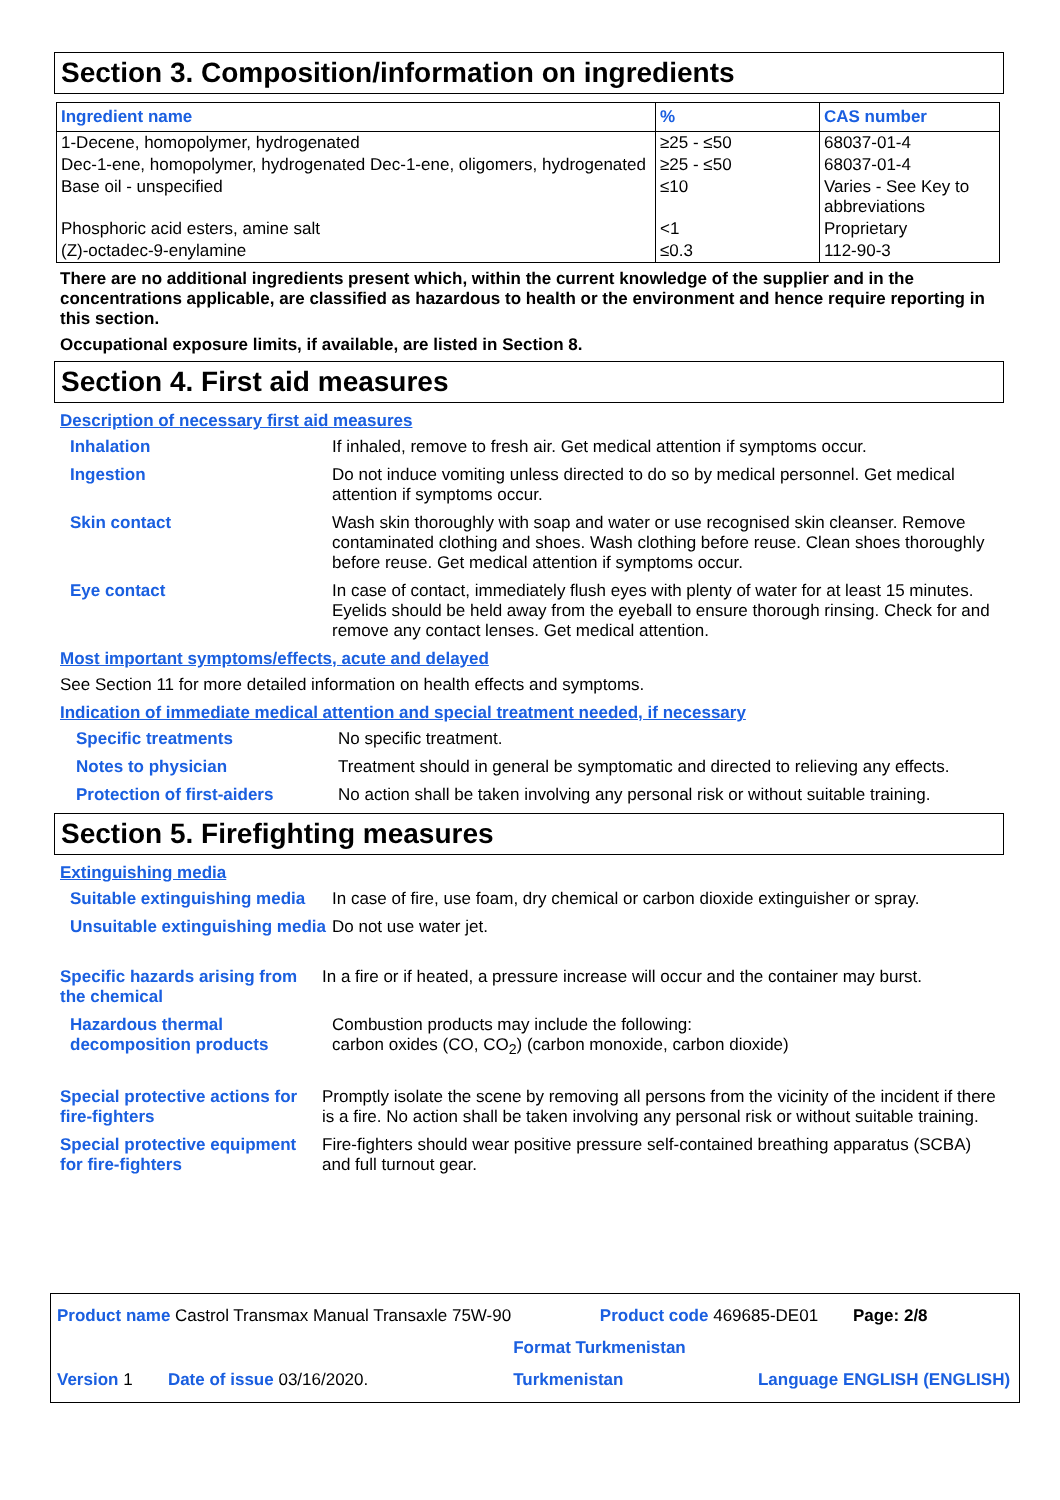Section 3. Composition/information on ingredients
| Ingredient name | % | CAS number |
| --- | --- | --- |
| 1-Decene, homopolymer, hydrogenated | ≥25 - ≤50 | 68037-01-4 |
| Dec-1-ene, homopolymer, hydrogenated Dec-1-ene, oligomers, hydrogenated | ≥25 - ≤50 | 68037-01-4 |
| Base oil - unspecified | ≤10 | Varies - See Key to abbreviations |
| Phosphoric acid esters, amine salt | <1 | Proprietary |
| (Z)-octadec-9-enylamine | ≤0.3 | 112-90-3 |
There are no additional ingredients present which, within the current knowledge of the supplier and in the concentrations applicable, are classified as hazardous to health or the environment and hence require reporting in this section.
Occupational exposure limits, if available, are listed in Section 8.
Section 4. First aid measures
Description of necessary first aid measures
Inhalation If inhaled, remove to fresh air. Get medical attention if symptoms occur.
Ingestion Do not induce vomiting unless directed to do so by medical personnel. Get medical attention if symptoms occur.
Skin contact Wash skin thoroughly with soap and water or use recognised skin cleanser. Remove contaminated clothing and shoes. Wash clothing before reuse. Clean shoes thoroughly before reuse. Get medical attention if symptoms occur.
Eye contact In case of contact, immediately flush eyes with plenty of water for at least 15 minutes. Eyelids should be held away from the eyeball to ensure thorough rinsing. Check for and remove any contact lenses. Get medical attention.
Most important symptoms/effects, acute and delayed
See Section 11 for more detailed information on health effects and symptoms.
Indication of immediate medical attention and special treatment needed, if necessary
Specific treatments No specific treatment.
Notes to physician Treatment should in general be symptomatic and directed to relieving any effects.
Protection of first-aiders
No action shall be taken involving any personal risk or without suitable training.
Section 5. Firefighting measures
Extinguishing media
Suitable extinguishing media
In case of fire, use foam, dry chemical or carbon dioxide extinguisher or spray.
Unsuitable extinguishing media
Do not use water jet.
Specific hazards arising from the chemical
In a fire or if heated, a pressure increase will occur and the container may burst.
Hazardous thermal decomposition products
Combustion products may include the following:
carbon oxides (CO, CO<sub>2</sub>) (carbon monoxide, carbon dioxide)
Special protective actions for fire-fighters
Promptly isolate the scene by removing all persons from the vicinity of the incident if there is a fire. No action shall be taken involving any personal risk or without suitable training.
Special protective equipment for fire-fighters
Fire-fighters should wear positive pressure self-contained breathing apparatus (SCBA) and full turnout gear.
Product name Castrol Transmax Manual Transaxle 75W-90 Product code 469685-DE01 Page: 2/8
Version 1 Date of issue 03/16/2020. Format Turkmenistan Turkmenistan Language ENGLISH (ENGLISH)